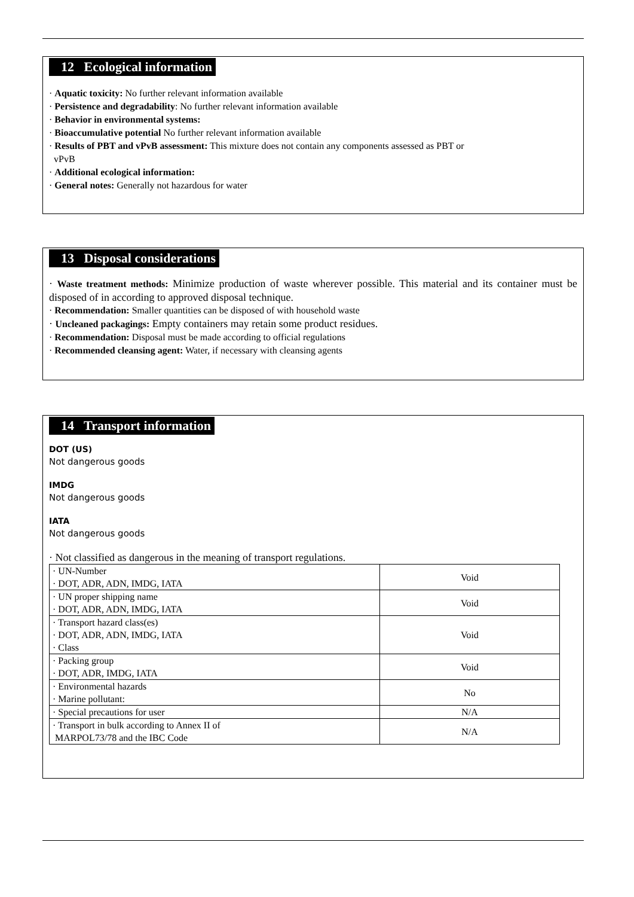12 Ecological information
· Aquatic toxicity: No further relevant information available
· Persistence and degradability: No further relevant information available
· Behavior in environmental systems:
· Bioaccumulative potential No further relevant information available
· Results of PBT and vPvB assessment: This mixture does not contain any components assessed as PBT or
vPvB
· Additional ecological information:
· General notes: Generally not hazardous for water
13 Disposal considerations
· Waste treatment methods: Minimize production of waste wherever possible. This material and its container must be disposed of in according to approved disposal technique.
· Recommendation: Smaller quantities can be disposed of with household waste
· Uncleaned packagings: Empty containers may retain some product residues.
· Recommendation: Disposal must be made according to official regulations
· Recommended cleansing agent: Water, if necessary with cleansing agents
14 Transport information
DOT (US)
Not dangerous goods
IMDG
Not dangerous goods
IATA
Not dangerous goods
· Not classified as dangerous in the meaning of transport regulations.
| · UN-Number · DOT, ADR, ADN, IMDG, IATA | Void |
| · UN proper shipping name · DOT, ADR, ADN, IMDG, IATA | Void |
| · Transport hazard class(es) · DOT, ADR, ADN, IMDG, IATA · Class | Void |
| · Packing group · DOT, ADR, IMDG, IATA | Void |
| · Environmental hazards · Marine pollutant: | No |
| · Special precautions for user | N/A |
| · Transport in bulk according to Annex II of MARPOL73/78 and the IBC Code | N/A |